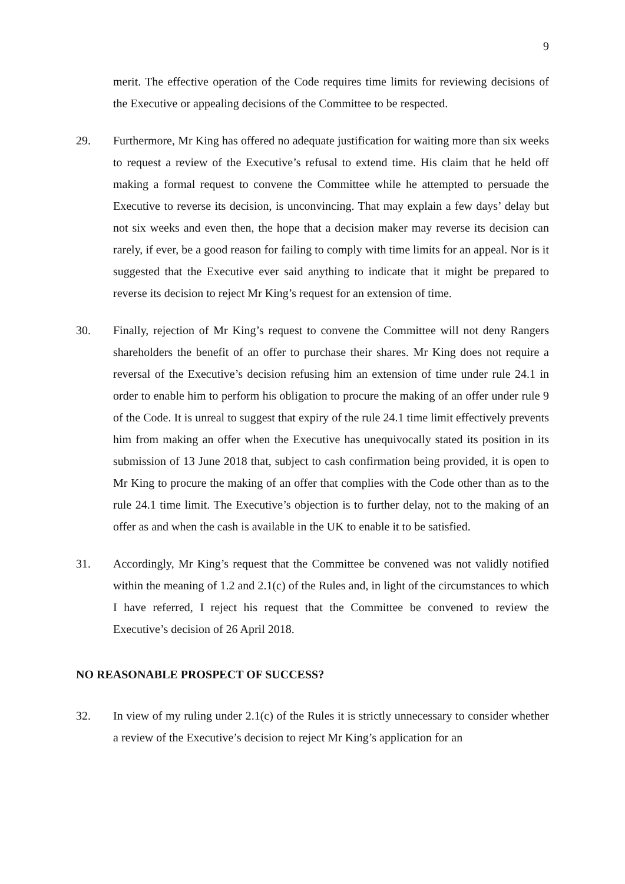9
merit. The effective operation of the Code requires time limits for reviewing decisions of the Executive or appealing decisions of the Committee to be respected.
29. Furthermore, Mr King has offered no adequate justification for waiting more than six weeks to request a review of the Executive’s refusal to extend time. His claim that he held off making a formal request to convene the Committee while he attempted to persuade the Executive to reverse its decision, is unconvincing. That may explain a few days’ delay but not six weeks and even then, the hope that a decision maker may reverse its decision can rarely, if ever, be a good reason for failing to comply with time limits for an appeal. Nor is it suggested that the Executive ever said anything to indicate that it might be prepared to reverse its decision to reject Mr King’s request for an extension of time.
30. Finally, rejection of Mr King’s request to convene the Committee will not deny Rangers shareholders the benefit of an offer to purchase their shares. Mr King does not require a reversal of the Executive’s decision refusing him an extension of time under rule 24.1 in order to enable him to perform his obligation to procure the making of an offer under rule 9 of the Code. It is unreal to suggest that expiry of the rule 24.1 time limit effectively prevents him from making an offer when the Executive has unequivocally stated its position in its submission of 13 June 2018 that, subject to cash confirmation being provided, it is open to Mr King to procure the making of an offer that complies with the Code other than as to the rule 24.1 time limit. The Executive’s objection is to further delay, not to the making of an offer as and when the cash is available in the UK to enable it to be satisfied.
31. Accordingly, Mr King’s request that the Committee be convened was not validly notified within the meaning of 1.2 and 2.1(c) of the Rules and, in light of the circumstances to which I have referred, I reject his request that the Committee be convened to review the Executive’s decision of 26 April 2018.
NO REASONABLE PROSPECT OF SUCCESS?
32. In view of my ruling under 2.1(c) of the Rules it is strictly unnecessary to consider whether a review of the Executive’s decision to reject Mr King’s application for an